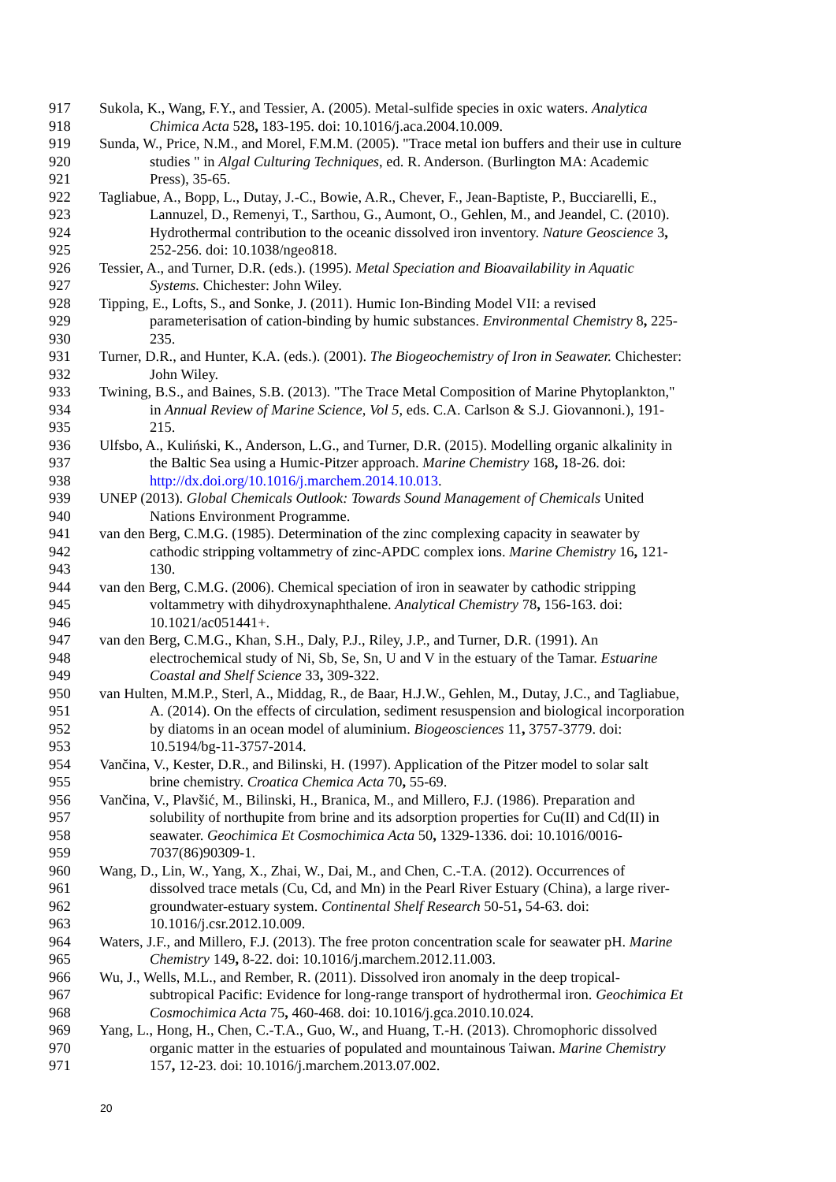917 Sukola, K., Wang, F.Y., and Tessier, A. (2005). Metal-sulfide species in oxic waters. Analytica
918 Chimica Acta 528, 183-195. doi: 10.1016/j.aca.2004.10.009.
919 Sunda, W., Price, N.M., and Morel, F.M.M. (2005). "Trace metal ion buffers and their use in culture
920 studies " in Algal Culturing Techniques, ed. R. Anderson. (Burlington MA: Academic
921 Press), 35-65.
922 Tagliabue, A., Bopp, L., Dutay, J.-C., Bowie, A.R., Chever, F., Jean-Baptiste, P., Bucciarelli, E.,
923 Lannuzel, D., Remenyi, T., Sarthou, G., Aumont, O., Gehlen, M., and Jeandel, C. (2010).
924 Hydrothermal contribution to the oceanic dissolved iron inventory. Nature Geoscience 3,
925 252-256. doi: 10.1038/ngeo818.
926 Tessier, A., and Turner, D.R. (eds.). (1995). Metal Speciation and Bioavailability in Aquatic
927 Systems. Chichester: John Wiley.
928 Tipping, E., Lofts, S., and Sonke, J. (2011). Humic Ion-Binding Model VII: a revised
929 parameterisation of cation-binding by humic substances. Environmental Chemistry 8, 225-
930 235.
931 Turner, D.R., and Hunter, K.A. (eds.). (2001). The Biogeochemistry of Iron in Seawater. Chichester:
932 John Wiley.
933 Twining, B.S., and Baines, S.B. (2013). "The Trace Metal Composition of Marine Phytoplankton,"
934 in Annual Review of Marine Science, Vol 5, eds. C.A. Carlson & S.J. Giovannoni.), 191-
935 215.
936 Ulfsbo, A., Kuliński, K., Anderson, L.G., and Turner, D.R. (2015). Modelling organic alkalinity in
937 the Baltic Sea using a Humic-Pitzer approach. Marine Chemistry 168, 18-26. doi:
938 http://dx.doi.org/10.1016/j.marchem.2014.10.013.
939 UNEP (2013). Global Chemicals Outlook: Towards Sound Management of Chemicals United
940 Nations Environment Programme.
941 van den Berg, C.M.G. (1985). Determination of the zinc complexing capacity in seawater by
942 cathodic stripping voltammetry of zinc-APDC complex ions. Marine Chemistry 16, 121-
943 130.
944 van den Berg, C.M.G. (2006). Chemical speciation of iron in seawater by cathodic stripping
945 voltammetry with dihydroxynaphthalene. Analytical Chemistry 78, 156-163. doi:
946 10.1021/ac051441+.
947 van den Berg, C.M.G., Khan, S.H., Daly, P.J., Riley, J.P., and Turner, D.R. (1991). An
948 electrochemical study of Ni, Sb, Se, Sn, U and V in the estuary of the Tamar. Estuarine
949 Coastal and Shelf Science 33, 309-322.
950 van Hulten, M.M.P., Sterl, A., Middag, R., de Baar, H.J.W., Gehlen, M., Dutay, J.C., and Tagliabue,
951 A. (2014). On the effects of circulation, sediment resuspension and biological incorporation
952 by diatoms in an ocean model of aluminium. Biogeosciences 11, 3757-3779. doi:
953 10.5194/bg-11-3757-2014.
954 Vančina, V., Kester, D.R., and Bilinski, H. (1997). Application of the Pitzer model to solar salt
955 brine chemistry. Croatica Chemica Acta 70, 55-69.
956 Vančina, V., Plavšić, M., Bilinski, H., Branica, M., and Millero, F.J. (1986). Preparation and
957 solubility of northupite from brine and its adsorption properties for Cu(II) and Cd(II) in
958 seawater. Geochimica Et Cosmochimica Acta 50, 1329-1336. doi: 10.1016/0016-
959 7037(86)90309-1.
960 Wang, D., Lin, W., Yang, X., Zhai, W., Dai, M., and Chen, C.-T.A. (2012). Occurrences of
961 dissolved trace metals (Cu, Cd, and Mn) in the Pearl River Estuary (China), a large river-
962 groundwater-estuary system. Continental Shelf Research 50-51, 54-63. doi:
963 10.1016/j.csr.2012.10.009.
964 Waters, J.F., and Millero, F.J. (2013). The free proton concentration scale for seawater pH. Marine
965 Chemistry 149, 8-22. doi: 10.1016/j.marchem.2012.11.003.
966 Wu, J., Wells, M.L., and Rember, R. (2011). Dissolved iron anomaly in the deep tropical-
967 subtropical Pacific: Evidence for long-range transport of hydrothermal iron. Geochimica Et
968 Cosmochimica Acta 75, 460-468. doi: 10.1016/j.gca.2010.10.024.
969 Yang, L., Hong, H., Chen, C.-T.A., Guo, W., and Huang, T.-H. (2013). Chromophoric dissolved
970 organic matter in the estuaries of populated and mountainous Taiwan. Marine Chemistry
971 157, 12-23. doi: 10.1016/j.marchem.2013.07.002.
20